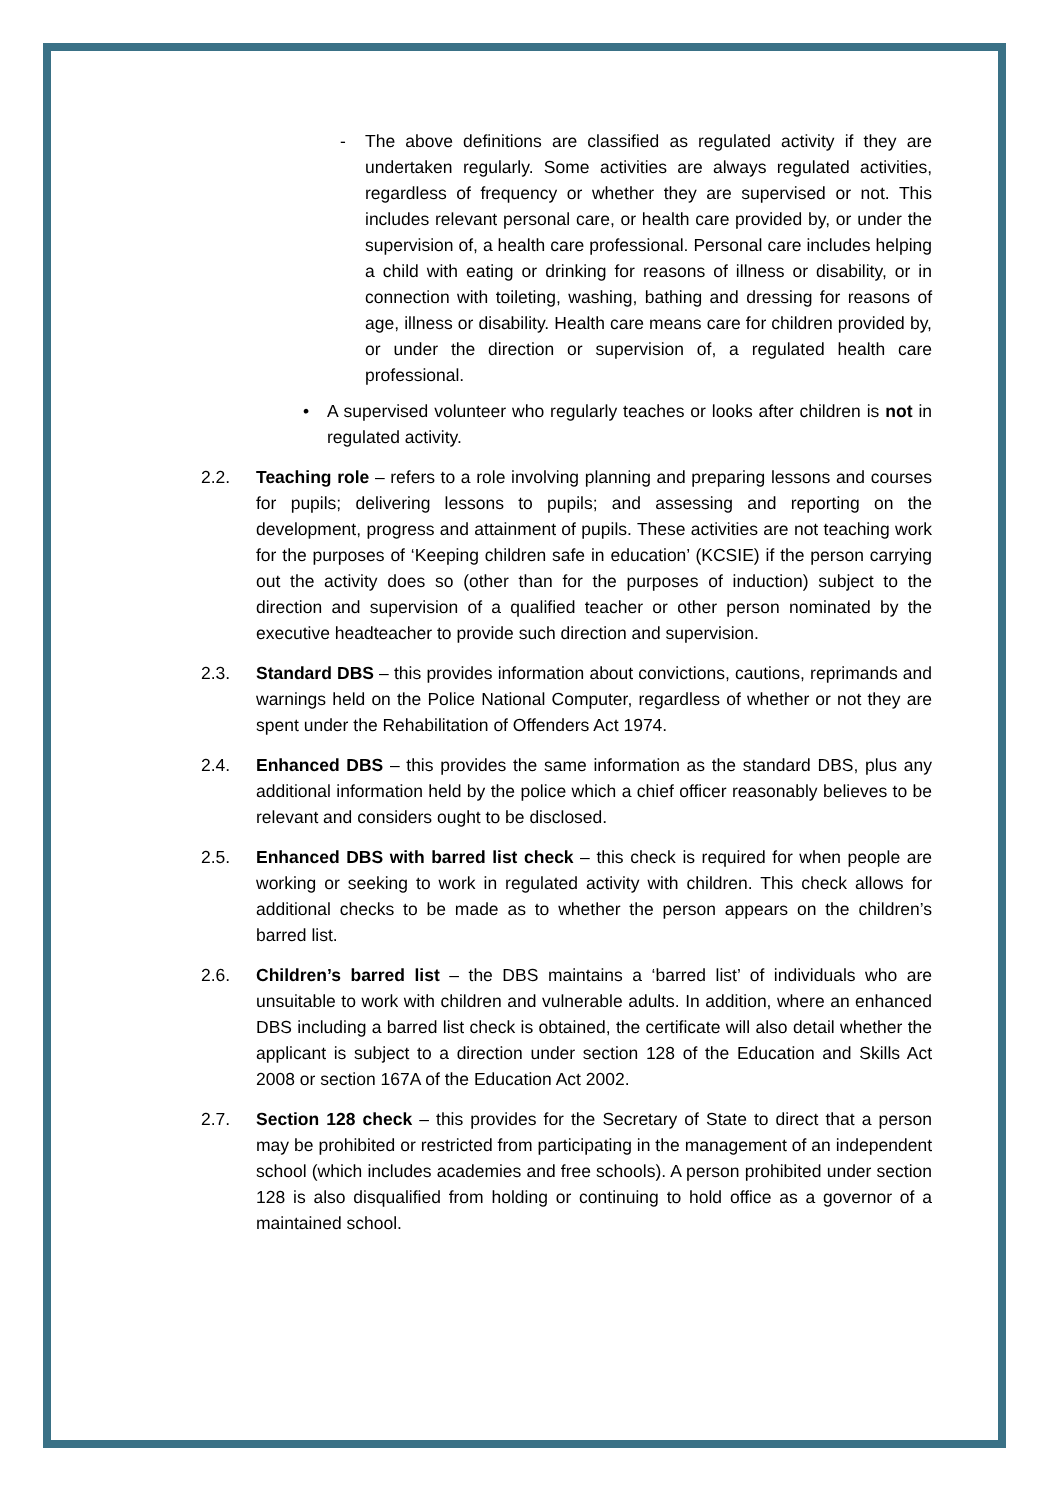- The above definitions are classified as regulated activity if they are undertaken regularly. Some activities are always regulated activities, regardless of frequency or whether they are supervised or not. This includes relevant personal care, or health care provided by, or under the supervision of, a health care professional. Personal care includes helping a child with eating or drinking for reasons of illness or disability, or in connection with toileting, washing, bathing and dressing for reasons of age, illness or disability. Health care means care for children provided by, or under the direction or supervision of, a regulated health care professional.
• A supervised volunteer who regularly teaches or looks after children is not in regulated activity.
2.2. Teaching role – refers to a role involving planning and preparing lessons and courses for pupils; delivering lessons to pupils; and assessing and reporting on the development, progress and attainment of pupils. These activities are not teaching work for the purposes of ‘Keeping children safe in education’ (KCSIE) if the person carrying out the activity does so (other than for the purposes of induction) subject to the direction and supervision of a qualified teacher or other person nominated by the executive headteacher to provide such direction and supervision.
2.3. Standard DBS – this provides information about convictions, cautions, reprimands and warnings held on the Police National Computer, regardless of whether or not they are spent under the Rehabilitation of Offenders Act 1974.
2.4. Enhanced DBS – this provides the same information as the standard DBS, plus any additional information held by the police which a chief officer reasonably believes to be relevant and considers ought to be disclosed.
2.5. Enhanced DBS with barred list check – this check is required for when people are working or seeking to work in regulated activity with children. This check allows for additional checks to be made as to whether the person appears on the children’s barred list.
2.6. Children’s barred list – the DBS maintains a ‘barred list’ of individuals who are unsuitable to work with children and vulnerable adults. In addition, where an enhanced DBS including a barred list check is obtained, the certificate will also detail whether the applicant is subject to a direction under section 128 of the Education and Skills Act 2008 or section 167A of the Education Act 2002.
2.7. Section 128 check – this provides for the Secretary of State to direct that a person may be prohibited or restricted from participating in the management of an independent school (which includes academies and free schools). A person prohibited under section 128 is also disqualified from holding or continuing to hold office as a governor of a maintained school.